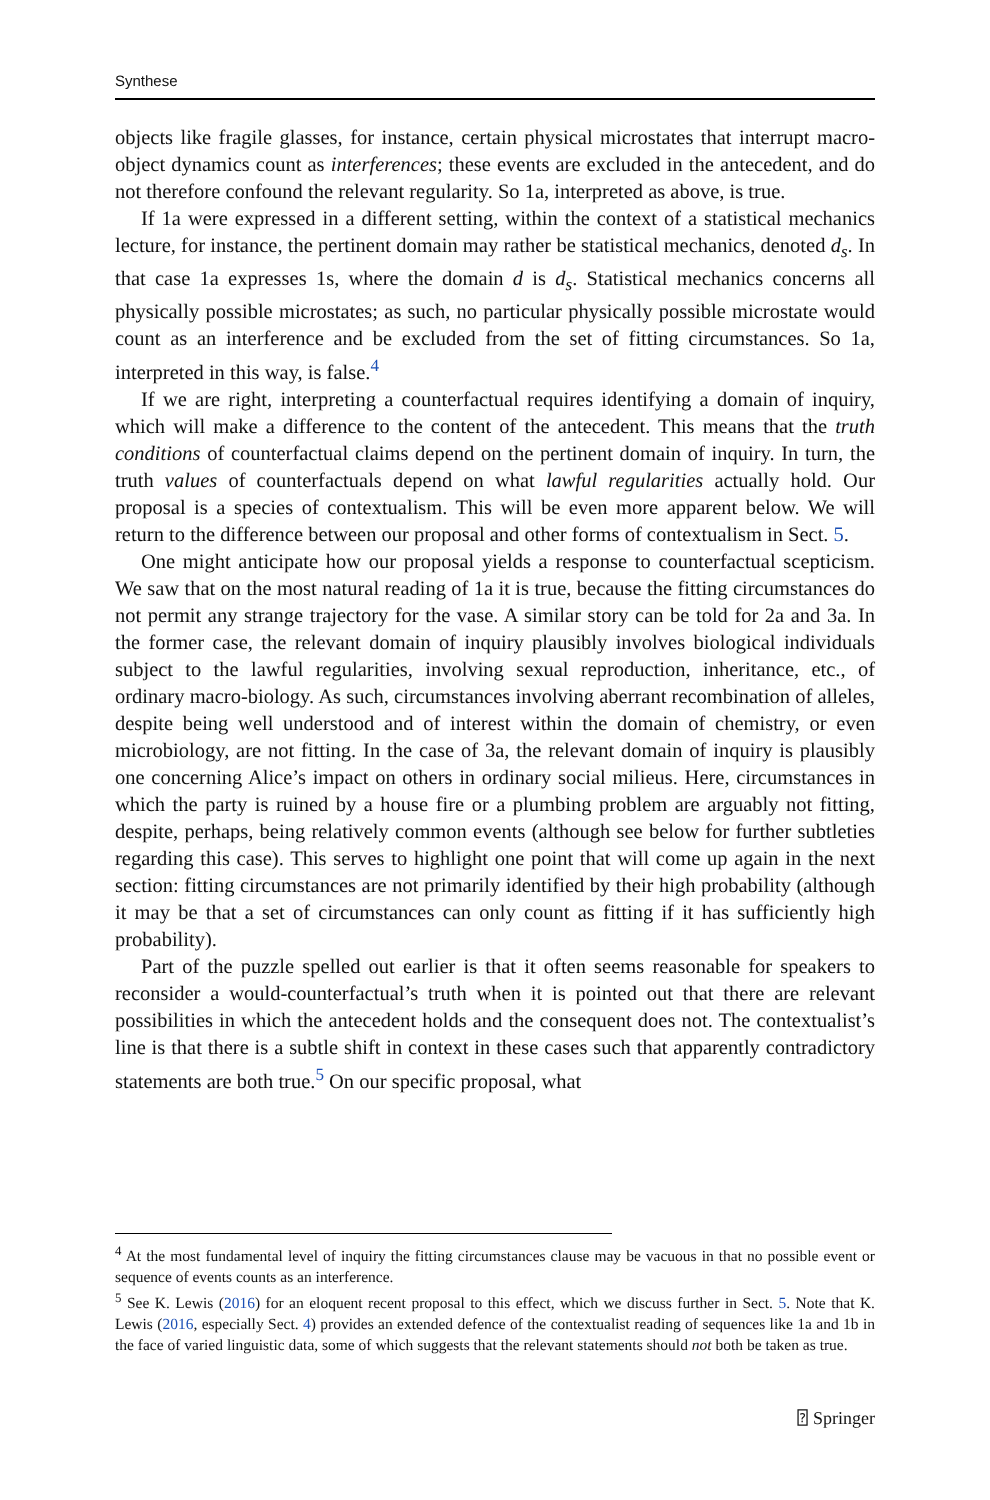Synthese
objects like fragile glasses, for instance, certain physical microstates that interrupt macro-object dynamics count as interferences; these events are excluded in the antecedent, and do not therefore confound the relevant regularity. So 1a, interpreted as above, is true.
If 1a were expressed in a different setting, within the context of a statistical mechanics lecture, for instance, the pertinent domain may rather be statistical mechanics, denoted d<sub>s</sub>. In that case 1a expresses 1s, where the domain d is d<sub>s</sub>. Statistical mechanics concerns all physically possible microstates; as such, no particular physically possible microstate would count as an interference and be excluded from the set of fitting circumstances. So 1a, interpreted in this way, is false.<sup>4</sup>
If we are right, interpreting a counterfactual requires identifying a domain of inquiry, which will make a difference to the content of the antecedent. This means that the truth conditions of counterfactual claims depend on the pertinent domain of inquiry. In turn, the truth values of counterfactuals depend on what lawful regularities actually hold. Our proposal is a species of contextualism. This will be even more apparent below. We will return to the difference between our proposal and other forms of contextualism in Sect. 5.
One might anticipate how our proposal yields a response to counterfactual scepticism. We saw that on the most natural reading of 1a it is true, because the fitting circumstances do not permit any strange trajectory for the vase. A similar story can be told for 2a and 3a. In the former case, the relevant domain of inquiry plausibly involves biological individuals subject to the lawful regularities, involving sexual reproduction, inheritance, etc., of ordinary macro-biology. As such, circumstances involving aberrant recombination of alleles, despite being well understood and of interest within the domain of chemistry, or even microbiology, are not fitting. In the case of 3a, the relevant domain of inquiry is plausibly one concerning Alice’s impact on others in ordinary social milieus. Here, circumstances in which the party is ruined by a house fire or a plumbing problem are arguably not fitting, despite, perhaps, being relatively common events (although see below for further subtleties regarding this case). This serves to highlight one point that will come up again in the next section: fitting circumstances are not primarily identified by their high probability (although it may be that a set of circumstances can only count as fitting if it has sufficiently high probability).
Part of the puzzle spelled out earlier is that it often seems reasonable for speakers to reconsider a would-counterfactual’s truth when it is pointed out that there are relevant possibilities in which the antecedent holds and the consequent does not. The contextualist’s line is that there is a subtle shift in context in these cases such that apparently contradictory statements are both true.<sup>5</sup> On our specific proposal, what
<sup>4</sup> At the most fundamental level of inquiry the fitting circumstances clause may be vacuous in that no possible event or sequence of events counts as an interference.
<sup>5</sup> See K. Lewis (2016) for an eloquent recent proposal to this effect, which we discuss further in Sect. 5. Note that K. Lewis (2016, especially Sect. 4) provides an extended defence of the contextualist reading of sequences like 1a and 1b in the face of varied linguistic data, some of which suggests that the relevant statements should not both be taken as true.
⍰ Springer